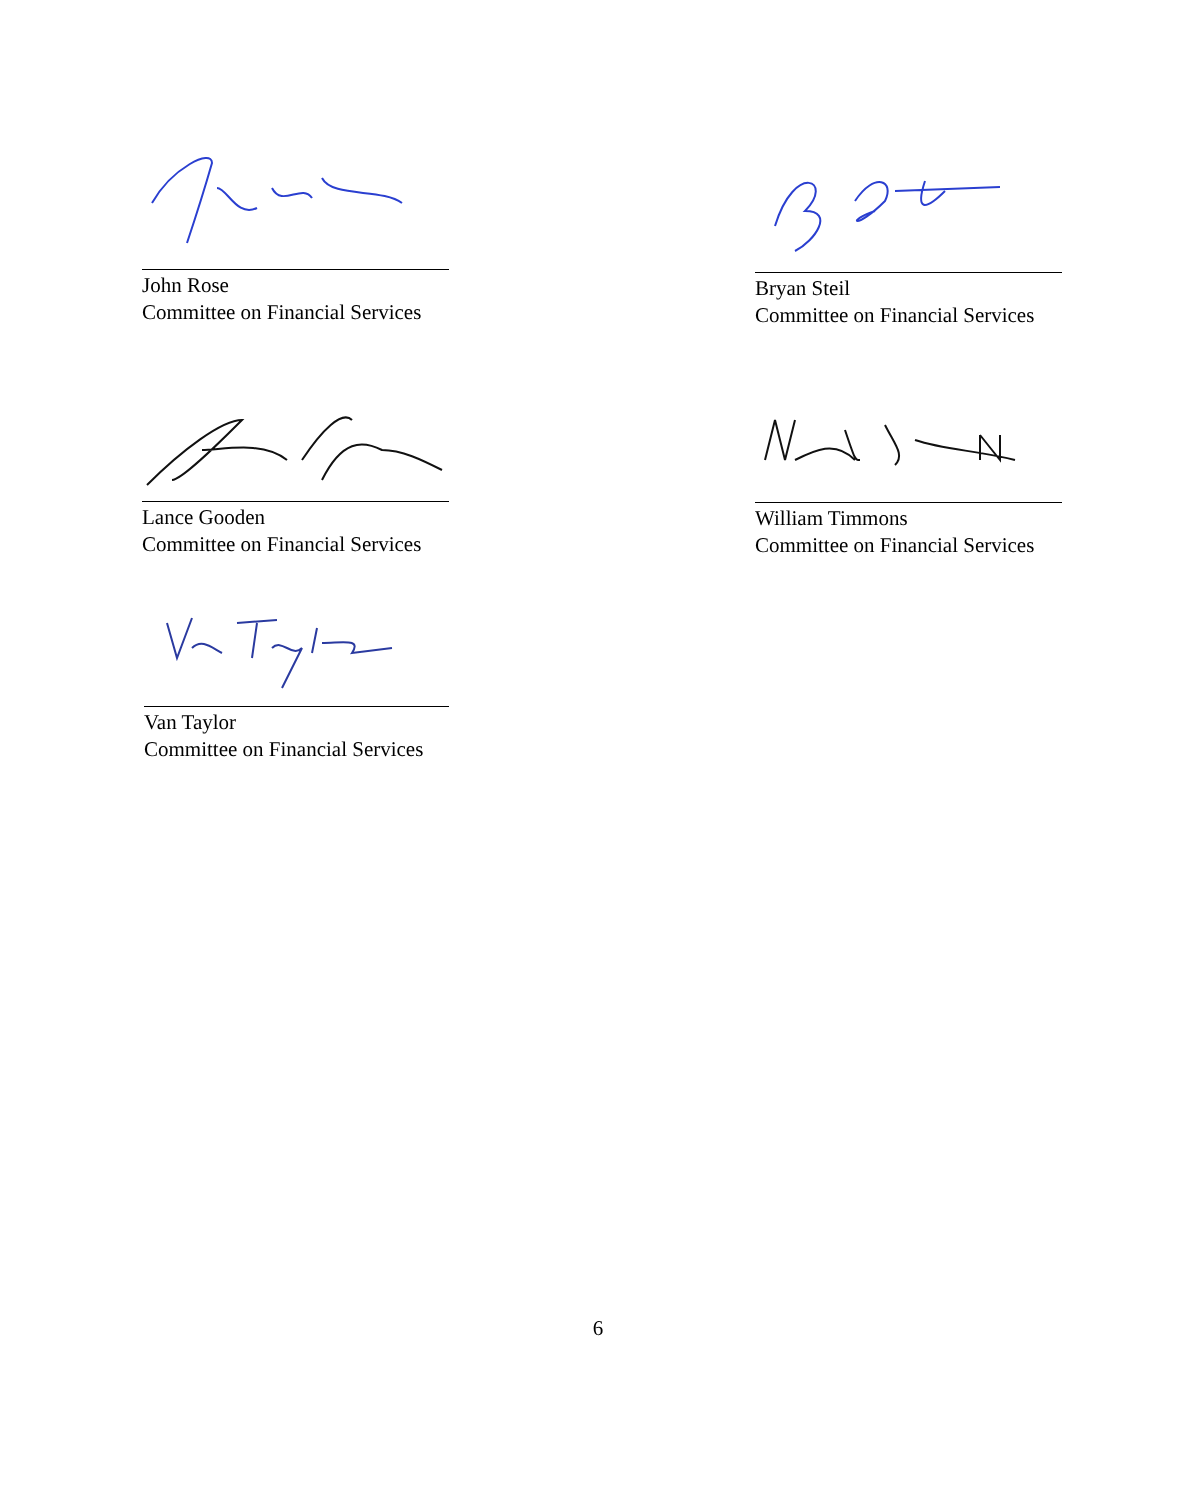John Rose
Committee on Financial Services
Bryan Steil
Committee on Financial Services
Lance Gooden
Committee on Financial Services
William Timmons
Committee on Financial Services
Van Taylor
Committee on Financial Services
6